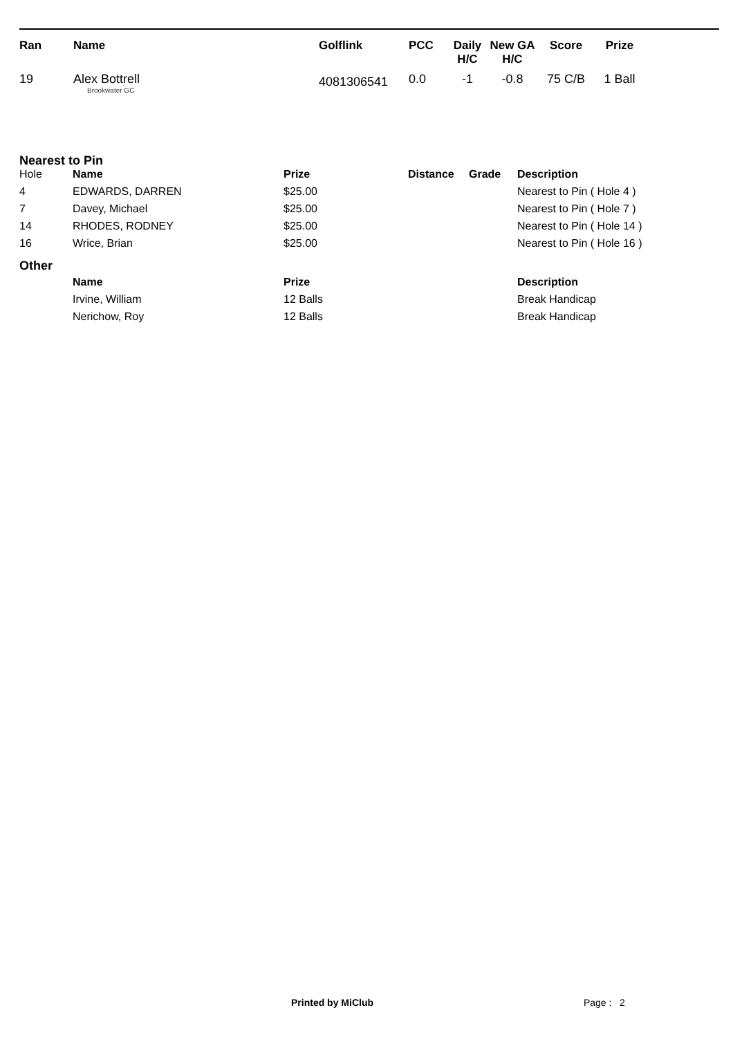| Ran | Name | Golflink | PCC | Daily H/C | New GA H/C | Score | Prize |
| --- | --- | --- | --- | --- | --- | --- | --- |
| 19 | Alex Bottrell Brookwater GC | 4081306541 | 0.0 | -1 | -0.8 | 75 C/B | 1 Ball |
Nearest to Pin
| Hole | Name | Prize | Distance | Grade | Description |
| 4 | EDWARDS, DARREN | $25.00 | | | Nearest to Pin ( Hole 4 ) |
| 7 | Davey, Michael | $25.00 | | | Nearest to Pin ( Hole 7 ) |
| 14 | RHODES, RODNEY | $25.00 | | | Nearest to Pin ( Hole 14 ) |
| 16 | Wrice, Brian | $25.00 | | | Nearest to Pin ( Hole 16 ) |
Other
| | Name | Prize | Description |
| | Irvine, William | 12 Balls | Break Handicap |
| | Nerichow, Roy | 12 Balls | Break Handicap |
Printed by MiClub Page : 2